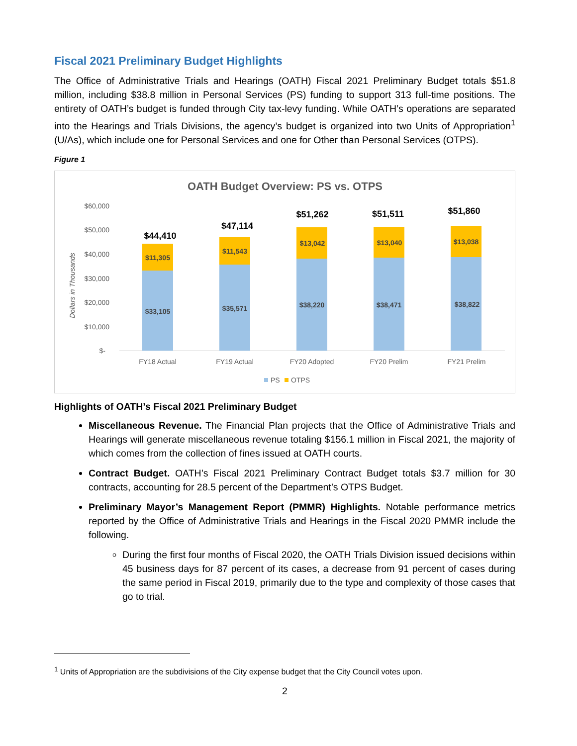Fiscal 2021 Preliminary Budget Highlights
The Office of Administrative Trials and Hearings (OATH) Fiscal 2021 Preliminary Budget totals $51.8 million, including $38.8 million in Personal Services (PS) funding to support 313 full-time positions. The entirety of OATH’s budget is funded through City tax-levy funding. While OATH’s operations are separated into the Hearings and Trials Divisions, the agency’s budget is organized into two Units of Appropriation<sup>1</sup> (U/As), which include one for Personal Services and one for Other than Personal Services (OTPS).
Figure 1
OATH Budget Overview: PS vs. OTPS
$60,000
$50,000
$40,000
$30,000
$20,000
$10,000
$-
Dollars in Thousands
$33,105
$11,305
$44,410
$35,571
$11,543
$47,114
$38,220
$13,042
$51,262
$38,471
$13,040
$51,511
$38,822
$13,038
$51,860
FY18 Actual
FY19 Actual
FY20 Adopted
FY20 Prelim
FY21 Prelim
PS
OTPS
Highlights of OATH’s Fiscal 2021 Preliminary Budget
Miscellaneous Revenue. The Financial Plan projects that the Office of Administrative Trials and Hearings will generate miscellaneous revenue totaling $156.1 million in Fiscal 2021, the majority of which comes from the collection of fines issued at OATH courts.
Contract Budget. OATH’s Fiscal 2021 Preliminary Contract Budget totals $3.7 million for 30 contracts, accounting for 28.5 percent of the Department’s OTPS Budget.
Preliminary Mayor’s Management Report (PMMR) Highlights. Notable performance metrics reported by the Office of Administrative Trials and Hearings in the Fiscal 2020 PMMR include the following.
During the first four months of Fiscal 2020, the OATH Trials Division issued decisions within 45 business days for 87 percent of its cases, a decrease from 91 percent of cases during the same period in Fiscal 2019, primarily due to the type and complexity of those cases that go to trial.
<sup>1</sup> Units of Appropriation are the subdivisions of the City expense budget that the City Council votes upon.
2